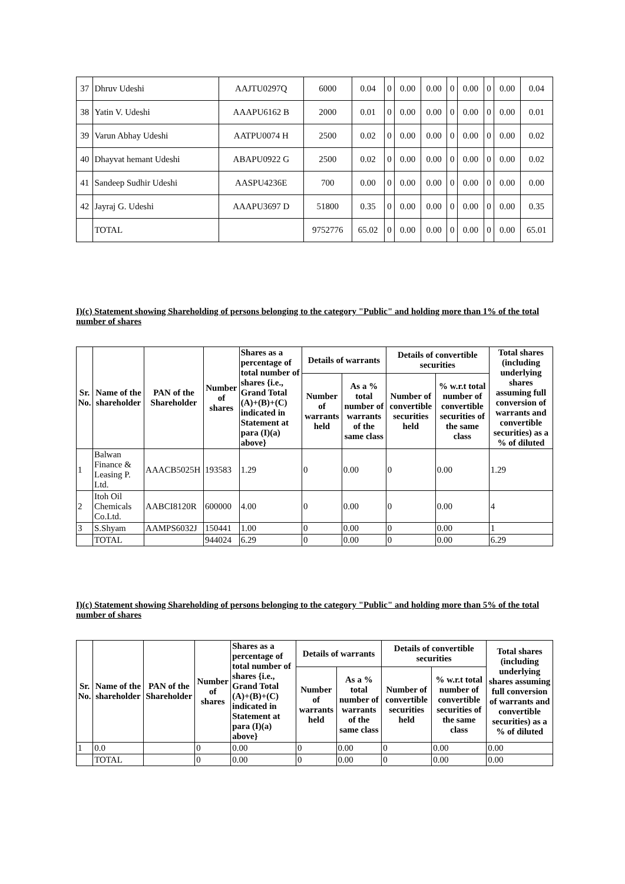| 37 | Dhruv Udeshi | AAJTU0297Q | 6000 | 0.04 | 0 | 0.00 | 0.00 | 0 | 0.00 | 0 | 0.00 | 0.04 |
| 38 | Yatin V. Udeshi | AAAPU6162 B | 2000 | 0.01 | 0 | 0.00 | 0.00 | 0 | 0.00 | 0 | 0.00 | 0.01 |
| 39 | Varun Abhay Udeshi | AATPU0074 H | 2500 | 0.02 | 0 | 0.00 | 0.00 | 0 | 0.00 | 0 | 0.00 | 0.02 |
| 40 | Dhayvat hemant Udeshi | ABAPU0922 G | 2500 | 0.02 | 0 | 0.00 | 0.00 | 0 | 0.00 | 0 | 0.00 | 0.02 |
| 41 | Sandeep Sudhir Udeshi | AASPU4236E | 700 | 0.00 | 0 | 0.00 | 0.00 | 0 | 0.00 | 0 | 0.00 | 0.00 |
| 42 | Jayraj G. Udeshi | AAAPU3697 D | 51800 | 0.35 | 0 | 0.00 | 0.00 | 0 | 0.00 | 0 | 0.00 | 0.35 |
| | TOTAL | | 9752776 | 65.02 | 0 | 0.00 | 0.00 | 0 | 0.00 | 0 | 0.00 | 65.01 |
I)(c) Statement showing Shareholding of persons belonging to the category "Public" and holding more than 1% of the total number of shares
| Sr. No. | Name of the shareholder | PAN of the Shareholder | Number of shares | Shares as a percentage of total number of shares {i.e., Grand Total (A)+(B)+(C) indicated in Statement at para (I)(a) above} | Details of warrants | | Details of convertible securities | | Total shares (including underlying shares assuming full conversion of warrants and convertible securities) as a % of diluted |
| --- | --- | --- | --- | --- | --- | --- | --- | --- | --- |
| | | | | | Number of warrants held | As a % total number of warrants of the same class | Number of convertible securities held | % w.r.t total number of convertible securities of the same class | |
| 1 | Balwan Finance & Leasing P. Ltd. | AAACB5025H | 193583 | 1.29 | 0 | 0.00 | 0 | 0.00 | 1.29 |
| 2 | Itoh Oil Chemicals Co.Ltd. | AABCI8120R | 600000 | 4.00 | 0 | 0.00 | 0 | 0.00 | 4 |
| 3 | S.Shyam | AAMPS6032J | 150441 | 1.00 | 0 | 0.00 | 0 | 0.00 | 1 |
| | TOTAL | | 944024 | 6.29 | 0 | 0.00 | 0 | 0.00 | 6.29 |
I)(c) Statement showing Shareholding of persons belonging to the category "Public" and holding more than 5% of the total number of shares
| Sr. No. | Name of the shareholder | PAN of the Shareholder | Number of shares | Shares as a percentage of total number of shares {i.e., Grand Total (A)+(B)+(C) indicated in Statement at para (I)(a) above} | Details of warrants | | Details of convertible securities | | Total shares (including underlying shares assuming full conversion of warrants and convertible securities) as a % of diluted |
| --- | --- | --- | --- | --- | --- | --- | --- | --- | --- |
| | | | | | Number of warrants held | As a % total number of warrants of the same class | Number of convertible securities held | % w.r.t total number of convertible securities of the same class | |
| 1 | 0.0 | | 0 | 0.00 | 0 | 0.00 | 0 | 0.00 | 0.00 |
| | TOTAL | | 0 | 0.00 | 0 | 0.00 | 0 | 0.00 | 0.00 |